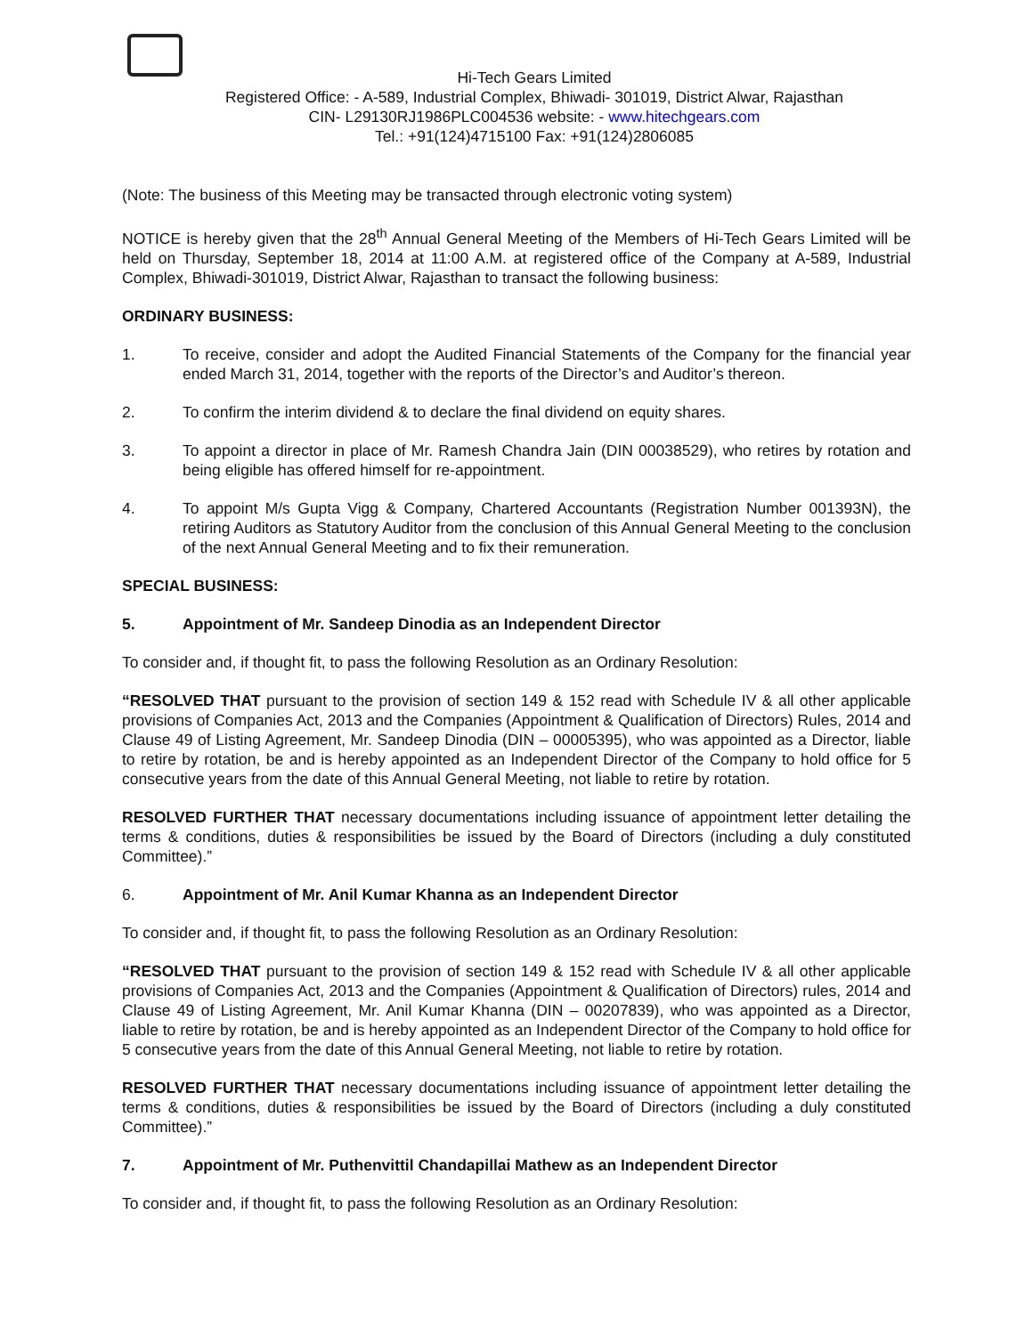Hi-Tech Gears Limited
Registered Office: - A-589, Industrial Complex, Bhiwadi- 301019, District Alwar, Rajasthan
CIN- L29130RJ1986PLC004536 website: - www.hitechgears.com
Tel.: +91(124)4715100 Fax: +91(124)2806085
(Note: The business of this Meeting may be transacted through electronic voting system)
NOTICE is hereby given that the 28<sup>th</sup> Annual General Meeting of the Members of Hi-Tech Gears Limited will be held on Thursday, September 18, 2014 at 11:00 A.M. at registered office of the Company at A-589, Industrial Complex, Bhiwadi-301019, District Alwar, Rajasthan to transact the following business:
ORDINARY BUSINESS:
1. To receive, consider and adopt the Audited Financial Statements of the Company for the financial year ended March 31, 2014, together with the reports of the Director’s and Auditor’s thereon.
2. To confirm the interim dividend & to declare the final dividend on equity shares.
3. To appoint a director in place of Mr. Ramesh Chandra Jain (DIN 00038529), who retires by rotation and being eligible has offered himself for re-appointment.
4. To appoint M/s Gupta Vigg & Company, Chartered Accountants (Registration Number 001393N), the retiring Auditors as Statutory Auditor from the conclusion of this Annual General Meeting to the conclusion of the next Annual General Meeting and to fix their remuneration.
SPECIAL BUSINESS:
5. Appointment of Mr. Sandeep Dinodia as an Independent Director
To consider and, if thought fit, to pass the following Resolution as an Ordinary Resolution:
“RESOLVED THAT pursuant to the provision of section 149 & 152 read with Schedule IV & all other applicable provisions of Companies Act, 2013 and the Companies (Appointment & Qualification of Directors) Rules, 2014 and Clause 49 of Listing Agreement, Mr. Sandeep Dinodia (DIN – 00005395), who was appointed as a Director, liable to retire by rotation, be and is hereby appointed as an Independent Director of the Company to hold office for 5 consecutive years from the date of this Annual General Meeting, not liable to retire by rotation.
RESOLVED FURTHER THAT necessary documentations including issuance of appointment letter detailing the terms & conditions, duties & responsibilities be issued by the Board of Directors (including a duly constituted Committee).”
6. Appointment of Mr. Anil Kumar Khanna as an Independent Director
To consider and, if thought fit, to pass the following Resolution as an Ordinary Resolution:
“RESOLVED THAT pursuant to the provision of section 149 & 152 read with Schedule IV & all other applicable provisions of Companies Act, 2013 and the Companies (Appointment & Qualification of Directors) rules, 2014 and Clause 49 of Listing Agreement, Mr. Anil Kumar Khanna (DIN – 00207839), who was appointed as a Director, liable to retire by rotation, be and is hereby appointed as an Independent Director of the Company to hold office for 5 consecutive years from the date of this Annual General Meeting, not liable to retire by rotation.
RESOLVED FURTHER THAT necessary documentations including issuance of appointment letter detailing the terms & conditions, duties & responsibilities be issued by the Board of Directors (including a duly constituted Committee).”
7. Appointment of Mr. Puthenvittil Chandapillai Mathew as an Independent Director
To consider and, if thought fit, to pass the following Resolution as an Ordinary Resolution: